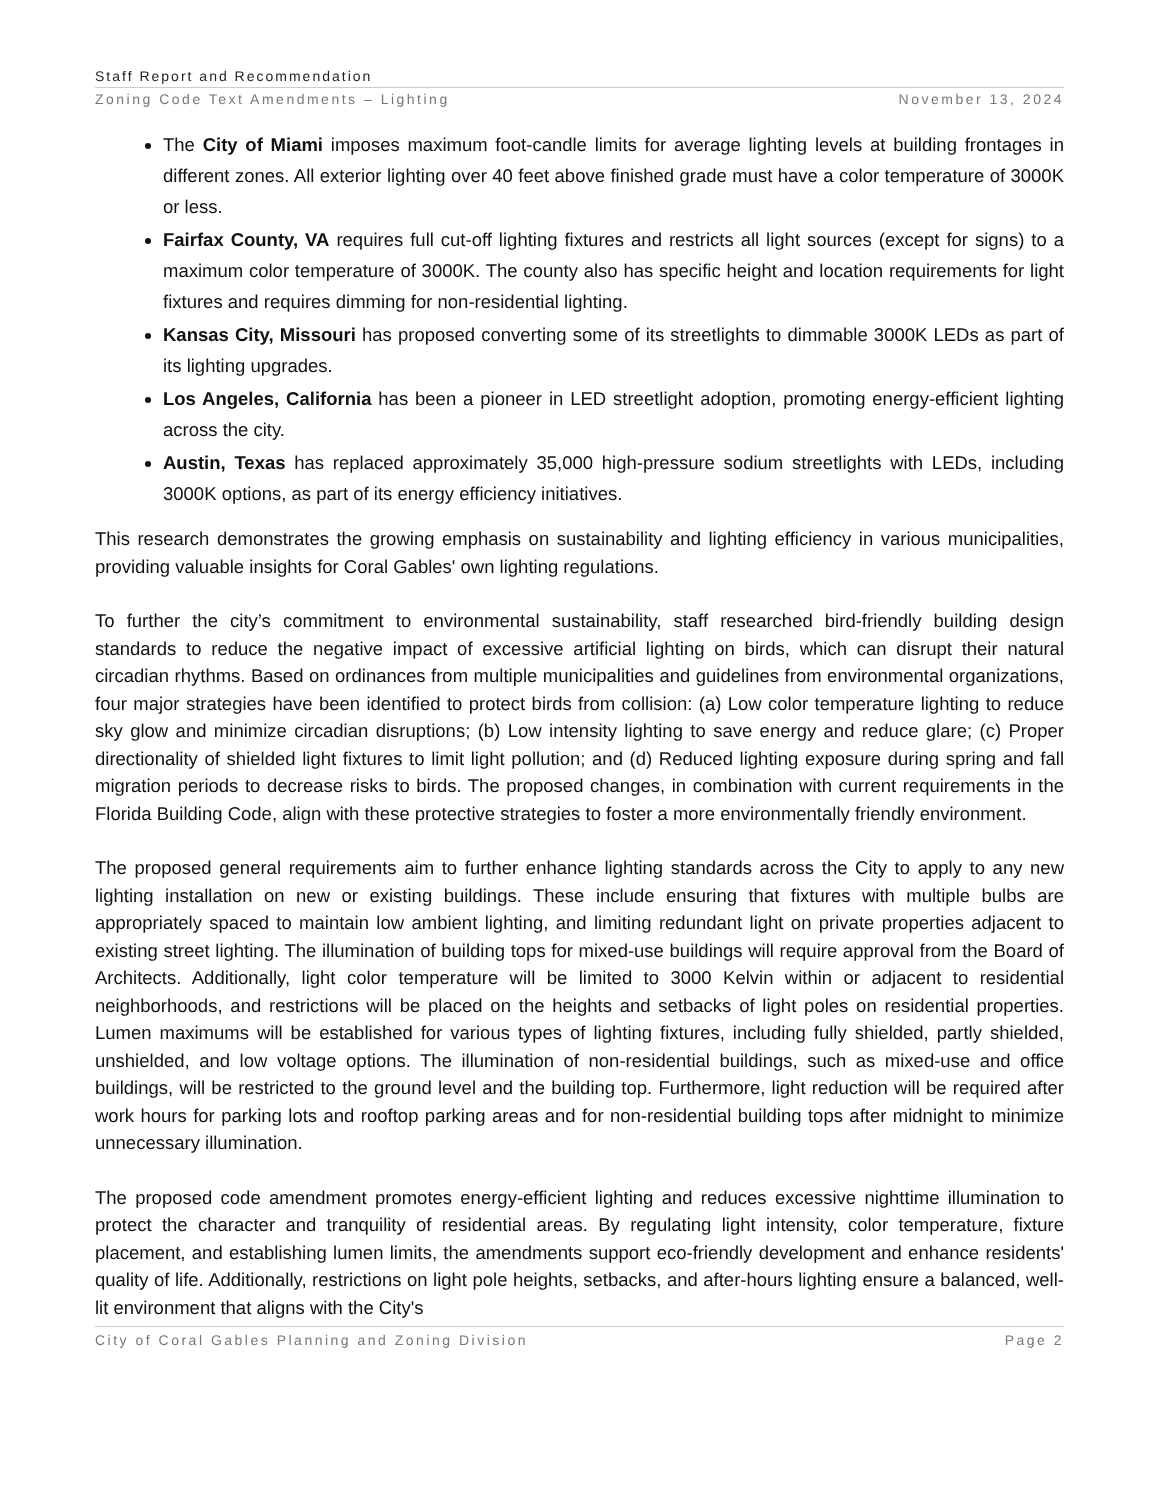Staff Report and Recommendation
Zoning Code Text Amendments – Lighting November 13, 2024
The City of Miami imposes maximum foot-candle limits for average lighting levels at building frontages in different zones. All exterior lighting over 40 feet above finished grade must have a color temperature of 3000K or less.
Fairfax County, VA requires full cut-off lighting fixtures and restricts all light sources (except for signs) to a maximum color temperature of 3000K. The county also has specific height and location requirements for light fixtures and requires dimming for non-residential lighting.
Kansas City, Missouri has proposed converting some of its streetlights to dimmable 3000K LEDs as part of its lighting upgrades.
Los Angeles, California has been a pioneer in LED streetlight adoption, promoting energy-efficient lighting across the city.
Austin, Texas has replaced approximately 35,000 high-pressure sodium streetlights with LEDs, including 3000K options, as part of its energy efficiency initiatives.
This research demonstrates the growing emphasis on sustainability and lighting efficiency in various municipalities, providing valuable insights for Coral Gables' own lighting regulations.
To further the city’s commitment to environmental sustainability, staff researched bird-friendly building design standards to reduce the negative impact of excessive artificial lighting on birds, which can disrupt their natural circadian rhythms. Based on ordinances from multiple municipalities and guidelines from environmental organizations, four major strategies have been identified to protect birds from collision: (a) Low color temperature lighting to reduce sky glow and minimize circadian disruptions; (b) Low intensity lighting to save energy and reduce glare; (c) Proper directionality of shielded light fixtures to limit light pollution; and (d) Reduced lighting exposure during spring and fall migration periods to decrease risks to birds. The proposed changes, in combination with current requirements in the Florida Building Code, align with these protective strategies to foster a more environmentally friendly environment.
The proposed general requirements aim to further enhance lighting standards across the City to apply to any new lighting installation on new or existing buildings. These include ensuring that fixtures with multiple bulbs are appropriately spaced to maintain low ambient lighting, and limiting redundant light on private properties adjacent to existing street lighting. The illumination of building tops for mixed-use buildings will require approval from the Board of Architects. Additionally, light color temperature will be limited to 3000 Kelvin within or adjacent to residential neighborhoods, and restrictions will be placed on the heights and setbacks of light poles on residential properties. Lumen maximums will be established for various types of lighting fixtures, including fully shielded, partly shielded, unshielded, and low voltage options. The illumination of non-residential buildings, such as mixed-use and office buildings, will be restricted to the ground level and the building top. Furthermore, light reduction will be required after work hours for parking lots and rooftop parking areas and for non-residential building tops after midnight to minimize unnecessary illumination.
The proposed code amendment promotes energy-efficient lighting and reduces excessive nighttime illumination to protect the character and tranquility of residential areas. By regulating light intensity, color temperature, fixture placement, and establishing lumen limits, the amendments support eco-friendly development and enhance residents' quality of life. Additionally, restrictions on light pole heights, setbacks, and after-hours lighting ensure a balanced, well-lit environment that aligns with the City's
City of Coral Gables Planning and Zoning Division Page 2